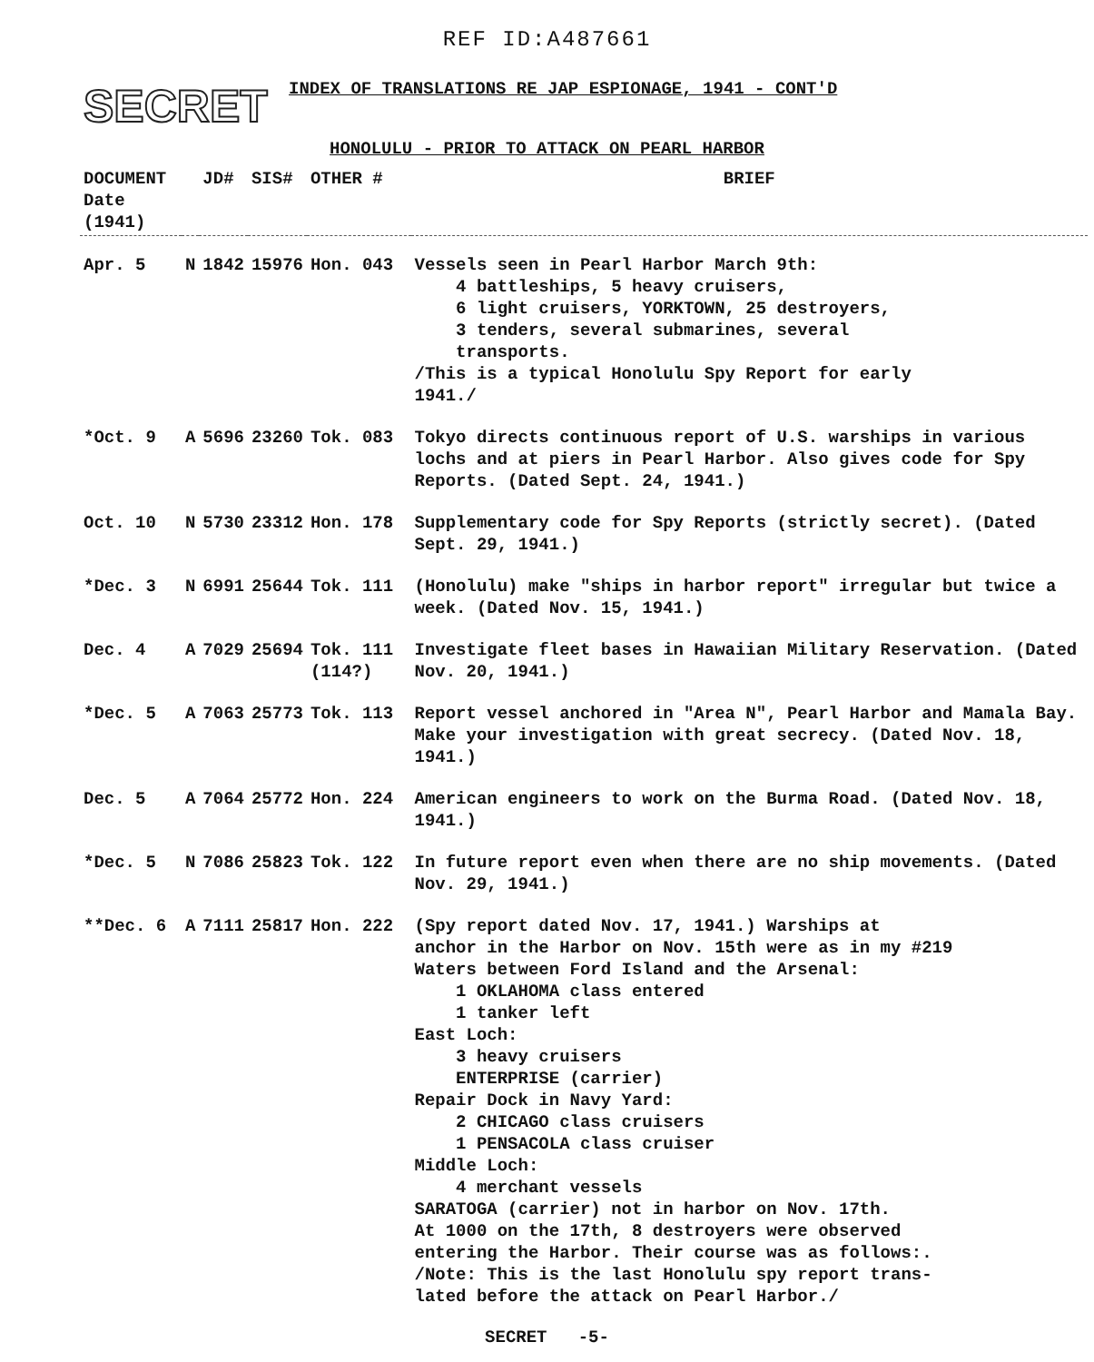REF ID:A487661
SECRET
INDEX OF TRANSLATIONS RE JAP ESPIONAGE, 1941 - CONT'D
HONOLULU - PRIOR TO ATTACK ON PEARL HARBOR
| DOCUMENT Date (1941) | | JD# | SIS# | OTHER # | BRIEF |
| --- | --- | --- | --- | --- | --- |
| Apr. 5 | N | 1842 | 15976 | Hon. 043 | Vessels seen in Pearl Harbor March 9th: 4 battleships, 5 heavy cruisers, 6 light cruisers, YORKTOWN, 25 destroyers, 3 tenders, several submarines, several transports. /This is a typical Honolulu Spy Report for early 1941./ |
| *Oct. 9 | A | 5696 | 23260 | Tok. 083 | Tokyo directs continuous report of U.S. warships in various lochs and at piers in Pearl Harbor. Also gives code for Spy Reports. (Dated Sept. 24, 1941.) |
| Oct. 10 | N | 5730 | 23312 | Hon. 178 | Supplementary code for Spy Reports (strictly secret). (Dated Sept. 29, 1941.) |
| *Dec. 3 | N | 6991 | 25644 | Tok. 111 | (Honolulu) make "ships in harbor report" irregular but twice a week. (Dated Nov. 15, 1941.) |
| Dec. 4 | A | 7029 | 25694 | Tok. 111 (114?) | Investigate fleet bases in Hawaiian Military Reservation. (Dated Nov. 20, 1941.) |
| *Dec. 5 | A | 7063 | 25773 | Tok. 113 | Report vessel anchored in "Area N", Pearl Harbor and Mamala Bay. Make your investigation with great secrecy. (Dated Nov. 18, 1941.) |
| Dec. 5 | A | 7064 | 25772 | Hon. 224 | American engineers to work on the Burma Road. (Dated Nov. 18, 1941.) |
| *Dec. 5 | N | 7086 | 25823 | Tok. 122 | In future report even when there are no ship movements. (Dated Nov. 29, 1941.) |
| **Dec. 6 | A | 7111 | 25817 | Hon. 222 | (Spy report dated Nov. 17, 1941.) Warships at anchor in the Harbor on Nov. 15th were as in my #219 Waters between Ford Island and the Arsenal: 1 OKLAHOMA class entered 1 tanker left East Loch: 3 heavy cruisers ENTERPRISE (carrier) Repair Dock in Navy Yard: 2 CHICAGO class cruisers 1 PENSACOLA class cruiser Middle Loch: 4 merchant vessels SARATOGA (carrier) not in harbor on Nov. 17th. At 1000 on the 17th, 8 destroyers were observed entering the Harbor. Their course was as follows:. /Note: This is the last Honolulu spy report trans- lated before the attack on Pearl Harbor./ |
SECRET -5-